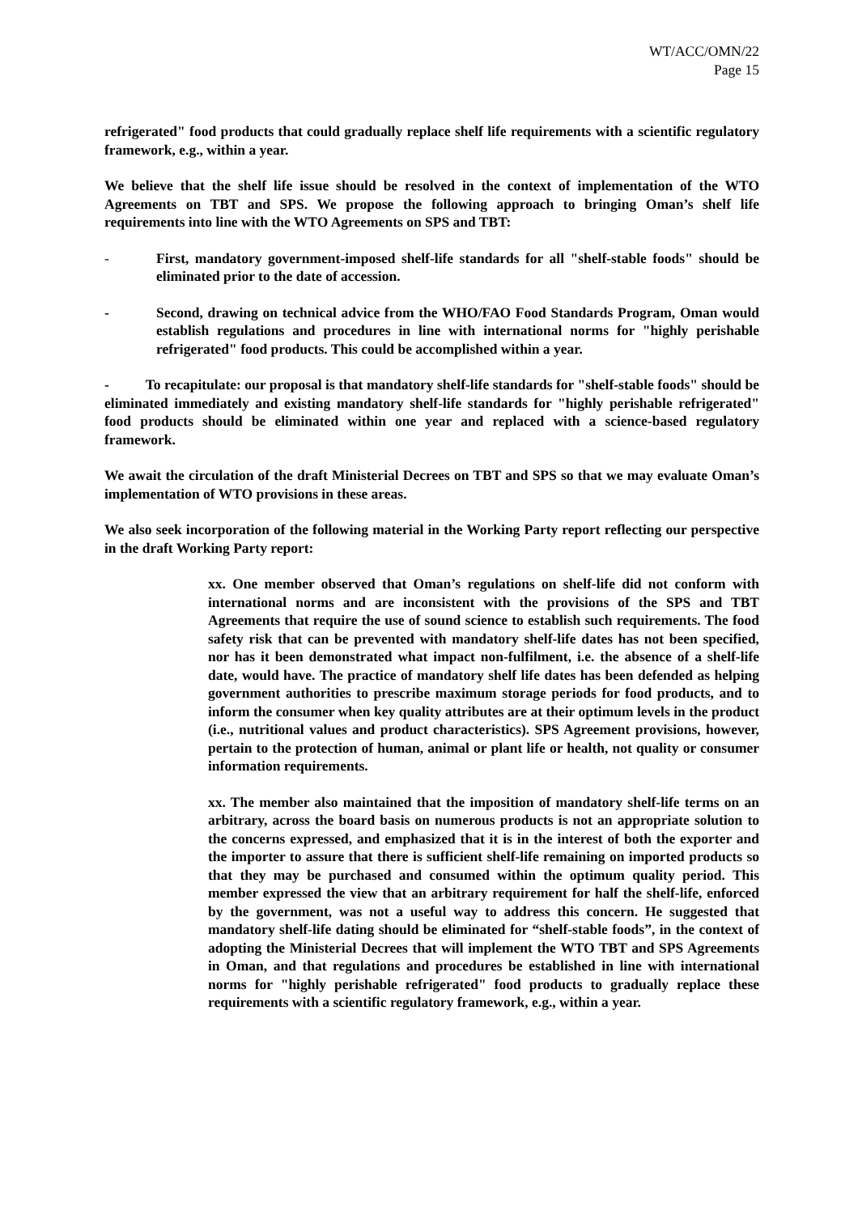WT/ACC/OMN/22
Page 15
refrigerated" food products that could gradually replace shelf life requirements with a scientific regulatory framework, e.g., within a year.
We believe that the shelf life issue should be resolved in the context of implementation of the WTO Agreements on TBT and SPS. We propose the following approach to bringing Oman’s shelf life requirements into line with the WTO Agreements on SPS and TBT:
- First, mandatory government-imposed shelf-life standards for all "shelf-stable foods" should be eliminated prior to the date of accession.
- Second, drawing on technical advice from the WHO/FAO Food Standards Program, Oman would establish regulations and procedures in line with international norms for "highly perishable refrigerated" food products. This could be accomplished within a year.
- To recapitulate: our proposal is that mandatory shelf-life standards for "shelf-stable foods" should be eliminated immediately and existing mandatory shelf-life standards for "highly perishable refrigerated" food products should be eliminated within one year and replaced with a science-based regulatory framework.
We await the circulation of the draft Ministerial Decrees on TBT and SPS so that we may evaluate Oman’s implementation of WTO provisions in these areas.
We also seek incorporation of the following material in the Working Party report reflecting our perspective in the draft Working Party report:
xx. One member observed that Oman’s regulations on shelf-life did not conform with international norms and are inconsistent with the provisions of the SPS and TBT Agreements that require the use of sound science to establish such requirements. The food safety risk that can be prevented with mandatory shelf-life dates has not been specified, nor has it been demonstrated what impact non-fulfilment, i.e. the absence of a shelf-life date, would have. The practice of mandatory shelf life dates has been defended as helping government authorities to prescribe maximum storage periods for food products, and to inform the consumer when key quality attributes are at their optimum levels in the product (i.e., nutritional values and product characteristics). SPS Agreement provisions, however, pertain to the protection of human, animal or plant life or health, not quality or consumer information requirements.
xx. The member also maintained that the imposition of mandatory shelf-life terms on an arbitrary, across the board basis on numerous products is not an appropriate solution to the concerns expressed, and emphasized that it is in the interest of both the exporter and the importer to assure that there is sufficient shelf-life remaining on imported products so that they may be purchased and consumed within the optimum quality period. This member expressed the view that an arbitrary requirement for half the shelf-life, enforced by the government, was not a useful way to address this concern. He suggested that mandatory shelf-life dating should be eliminated for “shelf-stable foods”, in the context of adopting the Ministerial Decrees that will implement the WTO TBT and SPS Agreements in Oman, and that regulations and procedures be established in line with international norms for "highly perishable refrigerated" food products to gradually replace these requirements with a scientific regulatory framework, e.g., within a year.